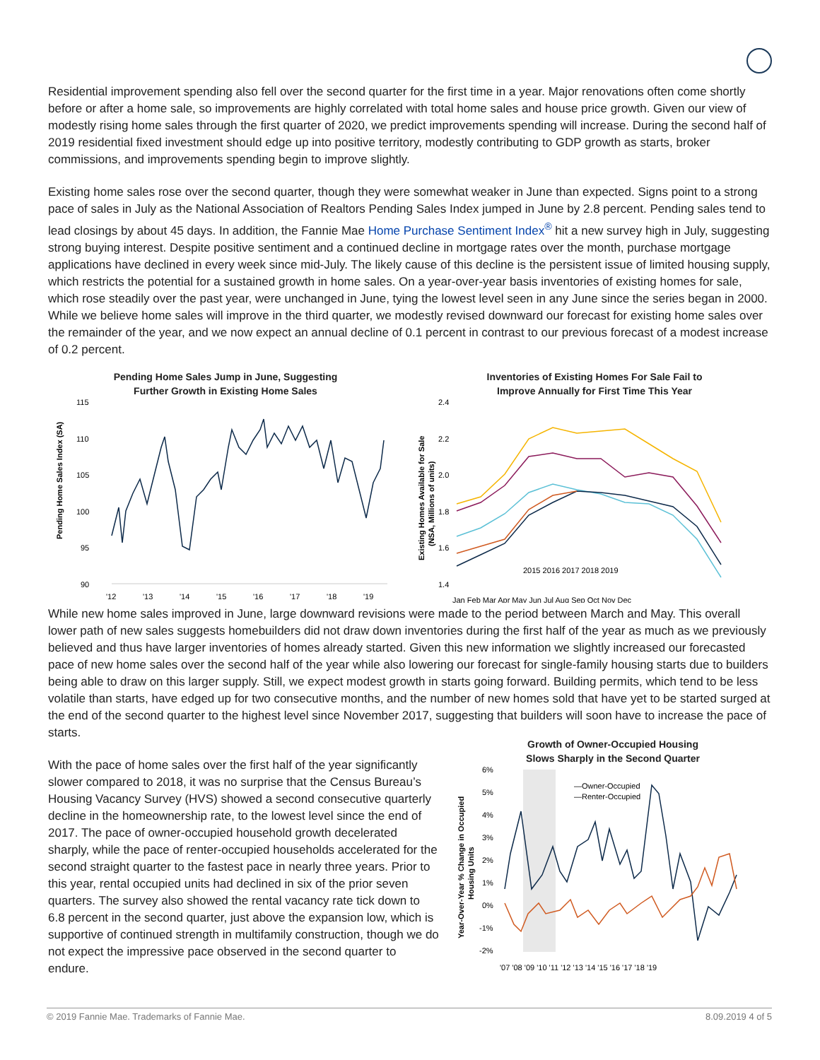Residential improvement spending also fell over the second quarter for the first time in a year. Major renovations often come shortly before or after a home sale, so improvements are highly correlated with total home sales and house price growth. Given our view of modestly rising home sales through the first quarter of 2020, we predict improvements spending will increase. During the second half of 2019 residential fixed investment should edge up into positive territory, modestly contributing to GDP growth as starts, broker commissions, and improvements spending begin to improve slightly.
Existing home sales rose over the second quarter, though they were somewhat weaker in June than expected. Signs point to a strong pace of sales in July as the National Association of Realtors Pending Sales Index jumped in June by 2.8 percent. Pending sales tend to lead closings by about 45 days. In addition, the Fannie Mae Home Purchase Sentiment Index<sup>®</sup> hit a new survey high in July, suggesting strong buying interest. Despite positive sentiment and a continued decline in mortgage rates over the month, purchase mortgage applications have declined in every week since mid-July. The likely cause of this decline is the persistent issue of limited housing supply, which restricts the potential for a sustained growth in home sales. On a year-over-year basis inventories of existing homes for sale, which rose steadily over the past year, were unchanged in June, tying the lowest level seen in any June since the series began in 2000. While we believe home sales will improve in the third quarter, we modestly revised downward our forecast for existing home sales over the remainder of the year, and we now expect an annual decline of 0.1 percent in contrast to our previous forecast of a modest increase of 0.2 percent.
Pending Home Sales Jump in June, Suggesting
Further Growth in Existing Home Sales
115
110
105
100
95
90
Pending Home Sales Index (SA)
'12
'13
'14
'15
'16
'17
'18
'19
Inventories of Existing Homes For Sale Fail to
Improve Annually for First Time This Year
2.4
2.2
2.0
1.8
1.6
1.4
Existing Homes Available for Sale
(NSA, Millions of units)
2015 2016 2017 2018 2019
Jan Feb Mar Apr May Jun Jul Aug Sep Oct Nov Dec
While new home sales improved in June, large downward revisions were made to the period between March and May. This overall lower path of new sales suggests homebuilders did not draw down inventories during the first half of the year as much as we previously believed and thus have larger inventories of homes already started. Given this new information we slightly increased our forecasted pace of new home sales over the second half of the year while also lowering our forecast for single-family housing starts due to builders being able to draw on this larger supply. Still, we expect modest growth in starts going forward. Building permits, which tend to be less volatile than starts, have edged up for two consecutive months, and the number of new homes sold that have yet to be started surged at the end of the second quarter to the highest level since November 2017, suggesting that builders will soon have to increase the pace of starts.
With the pace of home sales over the first half of the year significantly slower compared to 2018, it was no surprise that the Census Bureau’s Housing Vacancy Survey (HVS) showed a second consecutive quarterly decline in the homeownership rate, to the lowest level since the end of 2017. The pace of owner-occupied household growth decelerated sharply, while the pace of renter-occupied households accelerated for the second straight quarter to the fastest pace in nearly three years. Prior to this year, rental occupied units had declined in six of the prior seven quarters. The survey also showed the rental vacancy rate tick down to 6.8 percent in the second quarter, just above the expansion low, which is supportive of continued strength in multifamily construction, though we do not expect the impressive pace observed in the second quarter to endure.
Growth of Owner-Occupied Housing
Slows Sharply in the Second Quarter
6%
5%
4%
3%
2%
1%
0%
-1%
-2%
Year-Over-Year % Change in Occupied
Housing Units
—Owner-Occupied
—Renter-Occupied
'07 '08 '09 '10 '11 '12 '13 '14 '15 '16 '17 '18 '19
© 2019 Fannie Mae. Trademarks of Fannie Mae. 8.09.2019 4 of 5